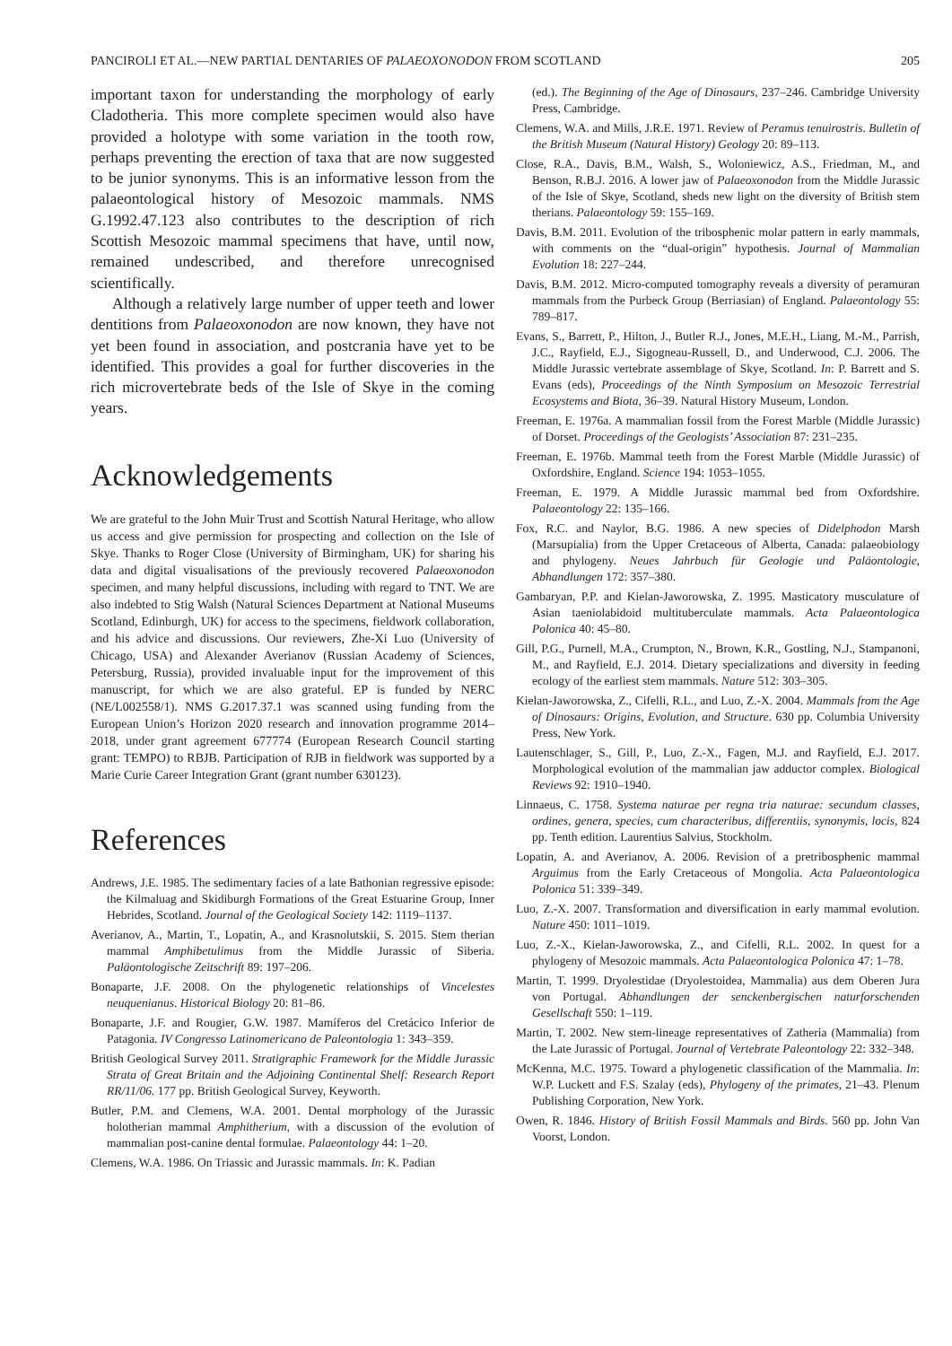PANCIROLI ET AL.—NEW PARTIAL DENTARIES OF PALAEOXONODON FROM SCOTLAND 205
important taxon for understanding the morphology of early Cladotheria. This more complete specimen would also have provided a holotype with some variation in the tooth row, perhaps preventing the erection of taxa that are now suggested to be junior synonyms. This is an informative lesson from the palaeontological history of Mesozoic mammals. NMS G.1992.47.123 also contributes to the description of rich Scottish Mesozoic mammal specimens that have, until now, remained undescribed, and therefore unrecognised scientifically.
Although a relatively large number of upper teeth and lower dentitions from Palaeoxonodon are now known, they have not yet been found in association, and postcrania have yet to be identified. This provides a goal for further discoveries in the rich microvertebrate beds of the Isle of Skye in the coming years.
Acknowledgements
We are grateful to the John Muir Trust and Scottish Natural Heritage, who allow us access and give permission for prospecting and collection on the Isle of Skye. Thanks to Roger Close (University of Birmingham, UK) for sharing his data and digital visualisations of the previously recovered Palaeoxonodon specimen, and many helpful discussions, including with regard to TNT. We are also indebted to Stig Walsh (Natural Sciences Department at National Museums Scotland, Edinburgh, UK) for access to the specimens, fieldwork collaboration, and his advice and discussions. Our reviewers, Zhe-Xi Luo (University of Chicago, USA) and Alexander Averianov (Russian Academy of Sciences, Petersburg, Russia), provided invaluable input for the improvement of this manuscript, for which we are also grateful. EP is funded by NERC (NE/L002558/1). NMS G.2017.37.1 was scanned using funding from the European Union’s Horizon 2020 research and innovation programme 2014–2018, under grant agreement 677774 (European Research Council starting grant: TEMPO) to RBJB. Participation of RJB in fieldwork was supported by a Marie Curie Career Integration Grant (grant number 630123).
References
Andrews, J.E. 1985. The sedimentary facies of a late Bathonian regressive episode: the Kilmaluag and Skidiburgh Formations of the Great Estuarine Group, Inner Hebrides, Scotland. Journal of the Geological Society 142: 1119–1137.
Averianov, A., Martin, T., Lopatin, A., and Krasnolutskii, S. 2015. Stem therian mammal Amphibetulimus from the Middle Jurassic of Siberia. Paläontologische Zeitschrift 89: 197–206.
Bonaparte, J.F. 2008. On the phylogenetic relationships of Vincelestes neuquenianus. Historical Biology 20: 81–86.
Bonaparte, J.F. and Rougier, G.W. 1987. Mamíferos del Cretácico Inferior de Patagonia. IV Congresso Latinomericano de Paleontologia 1: 343–359.
British Geological Survey 2011. Stratigraphic Framework for the Middle Jurassic Strata of Great Britain and the Adjoining Continental Shelf: Research Report RR/11/06. 177 pp. British Geological Survey, Keyworth.
Butler, P.M. and Clemens, W.A. 2001. Dental morphology of the Jurassic holotherian mammal Amphitherium, with a discussion of the evolution of mammalian post-canine dental formulae. Palaeontology 44: 1–20.
Clemens, W.A. 1986. On Triassic and Jurassic mammals. In: K. Padian
(ed.). The Beginning of the Age of Dinosaurs, 237–246. Cambridge University Press, Cambridge.
Clemens, W.A. and Mills, J.R.E. 1971. Review of Peramus tenuirostris. Bulletin of the British Museum (Natural History) Geology 20: 89–113.
Close, R.A., Davis, B.M., Walsh, S., Woloniewicz, A.S., Friedman, M., and Benson, R.B.J. 2016. A lower jaw of Palaeoxonodon from the Middle Jurassic of the Isle of Skye, Scotland, sheds new light on the diversity of British stem therians. Palaeontology 59: 155–169.
Davis, B.M. 2011. Evolution of the tribosphenic molar pattern in early mammals, with comments on the “dual-origin” hypothesis. Journal of Mammalian Evolution 18: 227–244.
Davis, B.M. 2012. Micro-computed tomography reveals a diversity of peramuran mammals from the Purbeck Group (Berriasian) of England. Palaeontology 55: 789–817.
Evans, S., Barrett, P., Hilton, J., Butler R.J., Jones, M.E.H., Liang, M.-M., Parrish, J.C., Rayfield, E.J., Sigogneau-Russell, D., and Underwood, C.J. 2006. The Middle Jurassic vertebrate assemblage of Skye, Scotland. In: P. Barrett and S. Evans (eds), Proceedings of the Ninth Symposium on Mesozoic Terrestrial Ecosystems and Biota, 36–39. Natural History Museum, London.
Freeman, E. 1976a. A mammalian fossil from the Forest Marble (Middle Jurassic) of Dorset. Proceedings of the Geologists’ Association 87: 231–235.
Freeman, E. 1976b. Mammal teeth from the Forest Marble (Middle Jurassic) of Oxfordshire, England. Science 194: 1053–1055.
Freeman, E. 1979. A Middle Jurassic mammal bed from Oxfordshire. Palaeontology 22: 135–166.
Fox, R.C. and Naylor, B.G. 1986. A new species of Didelphodon Marsh (Marsupialia) from the Upper Cretaceous of Alberta, Canada: palaeobiology and phylogeny. Neues Jahrbuch für Geologie und Paläontologie, Abhandlungen 172: 357–380.
Gambaryan, P.P. and Kielan-Jaworowska, Z. 1995. Masticatory musculature of Asian taeniolabidoid multituberculate mammals. Acta Palaeontologica Polonica 40: 45–80.
Gill, P.G., Purnell, M.A., Crumpton, N., Brown, K.R., Gostling, N.J., Stampanoni, M., and Rayfield, E.J. 2014. Dietary specializations and diversity in feeding ecology of the earliest stem mammals. Nature 512: 303–305.
Kielan-Jaworowska, Z., Cifelli, R.L., and Luo, Z.-X. 2004. Mammals from the Age of Dinosaurs: Origins, Evolution, and Structure. 630 pp. Columbia University Press, New York.
Lautenschlager, S., Gill, P., Luo, Z.-X., Fagen, M.J. and Rayfield, E.J. 2017. Morphological evolution of the mammalian jaw adductor complex. Biological Reviews 92: 1910–1940.
Linnaeus, C. 1758. Systema naturae per regna tria naturae: secundum classes, ordines, genera, species, cum characteribus, differentiis, synonymis, locis, 824 pp. Tenth edition. Laurentius Salvius, Stockholm.
Lopatin, A. and Averianov, A. 2006. Revision of a pretribosphenic mammal Arguimus from the Early Cretaceous of Mongolia. Acta Palaeontologica Polonica 51: 339–349.
Luo, Z.-X. 2007. Transformation and diversification in early mammal evolution. Nature 450: 1011–1019.
Luo, Z.-X., Kielan-Jaworowska, Z., and Cifelli, R.L. 2002. In quest for a phylogeny of Mesozoic mammals. Acta Palaeontologica Polonica 47: 1–78.
Martin, T. 1999. Dryolestidae (Dryolestoidea, Mammalia) aus dem Oberen Jura von Portugal. Abhandlungen der senckenbergischen naturforschenden Gesellschaft 550: 1–119.
Martin, T. 2002. New stem-lineage representatives of Zatheria (Mammalia) from the Late Jurassic of Portugal. Journal of Vertebrate Paleontology 22: 332–348.
McKenna, M.C. 1975. Toward a phylogenetic classification of the Mammalia. In: W.P. Luckett and F.S. Szalay (eds), Phylogeny of the primates, 21–43. Plenum Publishing Corporation, New York.
Owen, R. 1846. History of British Fossil Mammals and Birds. 560 pp. John Van Voorst, London.